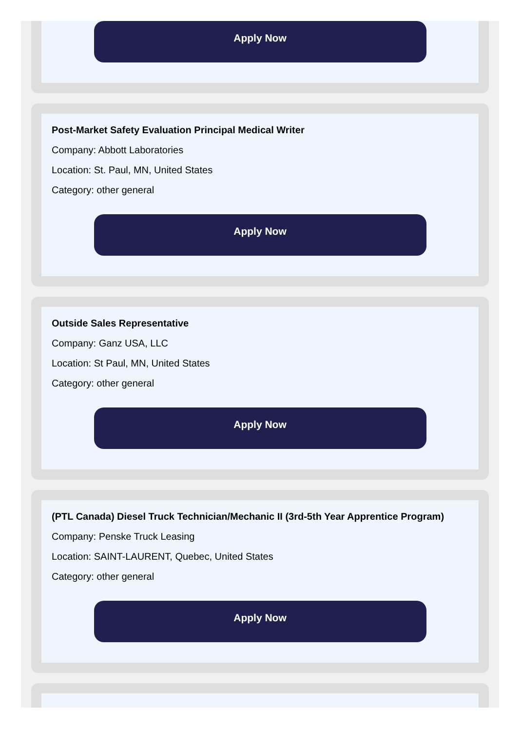Apply Now
Post-Market Safety Evaluation Principal Medical Writer
Company: Abbott Laboratories
Location: St. Paul, MN, United States
Category: other general
Apply Now
Outside Sales Representative
Company: Ganz USA, LLC
Location: St Paul, MN, United States
Category: other general
Apply Now
(PTL Canada) Diesel Truck Technician/Mechanic II (3rd-5th Year Apprentice Program)
Company: Penske Truck Leasing
Location: SAINT-LAURENT, Quebec, United States
Category: other general
Apply Now